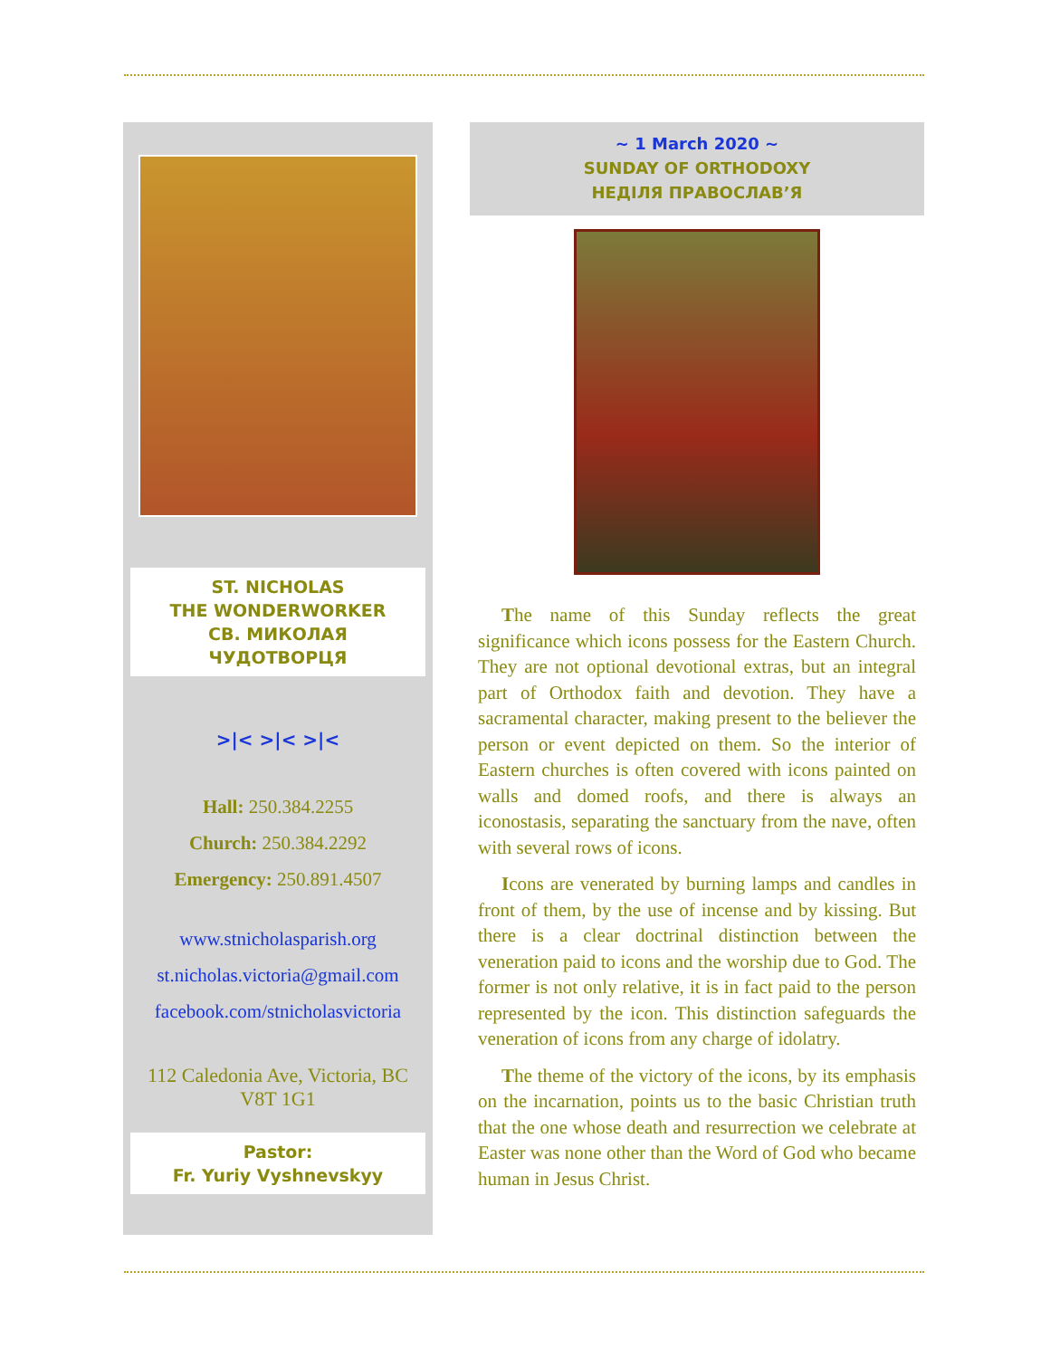ST. NICHOLAS
THE WONDERWORKER
СВ. МИКОЛАЯ
ЧУДОТВОРЦЯ
>|< >|< >|<
Hall: 250.384.2255
Church: 250.384.2292
Emergency: 250.891.4507
www.stnicholasparish.org
st.nicholas.victoria@gmail.com
facebook.com/stnicholasvictoria
112 Caledonia Ave, Victoria, BC
V8T 1G1
Pastor:
Fr. Yuriy Vyshnevskyy
~ 1 March 2020 ~
SUNDAY OF ORTHODOXY
НЕДІЛЯ ПРАВОСЛАВ’Я
The name of this Sunday reflects the great significance which icons possess for the Eastern Church. They are not optional devotional extras, but an integral part of Orthodox faith and devotion. They have a sacramental character, making present to the believer the person or event depicted on them. So the interior of Eastern churches is often covered with icons painted on walls and domed roofs, and there is always an iconostasis, separating the sanctuary from the nave, often with several rows of icons.
Icons are venerated by burning lamps and candles in front of them, by the use of incense and by kissing. But there is a clear doctrinal distinction between the veneration paid to icons and the worship due to God. The former is not only relative, it is in fact paid to the person represented by the icon. This distinction safeguards the veneration of icons from any charge of idolatry.
The theme of the victory of the icons, by its emphasis on the incarnation, points us to the basic Christian truth that the one whose death and resurrection we celebrate at Easter was none other than the Word of God who became human in Jesus Christ.